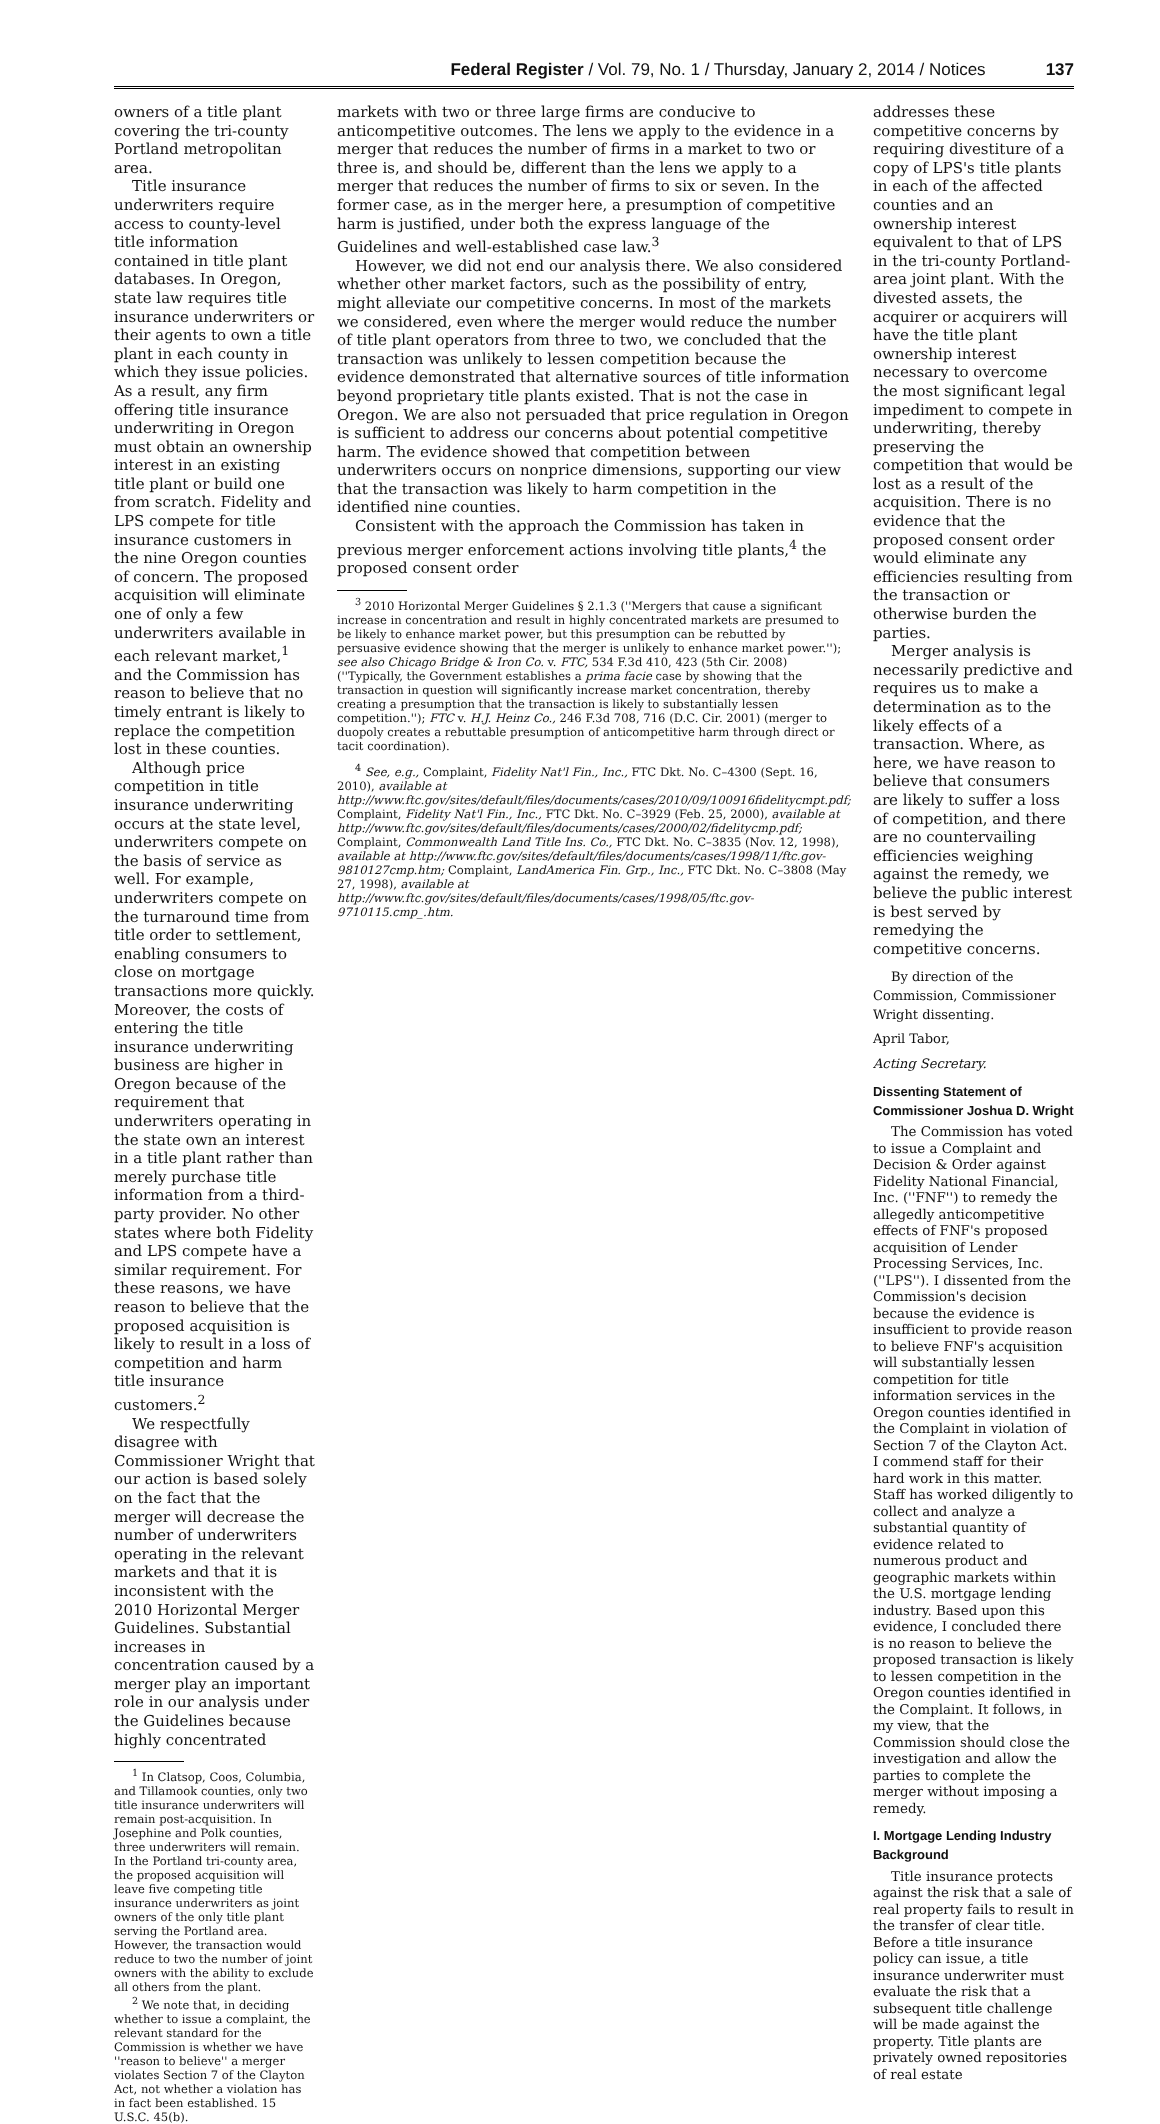Federal Register / Vol. 79, No. 1 / Thursday, January 2, 2014 / Notices 137
owners of a title plant covering the tri-county Portland metropolitan area.
Title insurance underwriters require access to county-level title information contained in title plant databases. In Oregon, state law requires title insurance underwriters or their agents to own a title plant in each county in which they issue policies. As a result, any firm offering title insurance underwriting in Oregon must obtain an ownership interest in an existing title plant or build one from scratch. Fidelity and LPS compete for title insurance customers in the nine Oregon counties of concern. The proposed acquisition will eliminate one of only a few underwriters available in each relevant market,<sup>1</sup> and the Commission has reason to believe that no timely entrant is likely to replace the competition lost in these counties.
Although price competition in title insurance underwriting occurs at the state level, underwriters compete on the basis of service as well. For example, underwriters compete on the turnaround time from title order to settlement, enabling consumers to close on mortgage transactions more quickly. Moreover, the costs of entering the title insurance underwriting business are higher in Oregon because of the requirement that underwriters operating in the state own an interest in a title plant rather than merely purchase title information from a third-party provider. No other states where both Fidelity and LPS compete have a similar requirement. For these reasons, we have reason to believe that the proposed acquisition is likely to result in a loss of competition and harm title insurance customers.<sup>2</sup>
We respectfully disagree with Commissioner Wright that our action is based solely on the fact that the merger will decrease the number of underwriters operating in the relevant markets and that it is inconsistent with the 2010 Horizontal Merger Guidelines. Substantial increases in concentration caused by a merger play an important role in our analysis under the Guidelines because highly concentrated
<sup>1</sup> In Clatsop, Coos, Columbia, and Tillamook counties, only two title insurance underwriters will remain post-acquisition. In Josephine and Polk counties, three underwriters will remain. In the Portland tri-county area, the proposed acquisition will leave five competing title insurance underwriters as joint owners of the only title plant serving the Portland area. However, the transaction would reduce to two the number of joint owners with the ability to exclude all others from the plant.
<sup>2</sup> We note that, in deciding whether to issue a complaint, the relevant standard for the Commission is whether we have ''reason to believe'' a merger violates Section 7 of the Clayton Act, not whether a violation has in fact been established. 15 U.S.C. 45(b).
markets with two or three large firms are conducive to anticompetitive outcomes. The lens we apply to the evidence in a merger that reduces the number of firms in a market to two or three is, and should be, different than the lens we apply to a merger that reduces the number of firms to six or seven. In the former case, as in the merger here, a presumption of competitive harm is justified, under both the express language of the Guidelines and well-established case law.<sup>3</sup>
However, we did not end our analysis there. We also considered whether other market factors, such as the possibility of entry, might alleviate our competitive concerns. In most of the markets we considered, even where the merger would reduce the number of title plant operators from three to two, we concluded that the transaction was unlikely to lessen competition because the evidence demonstrated that alternative sources of title information beyond proprietary title plants existed. That is not the case in Oregon. We are also not persuaded that price regulation in Oregon is sufficient to address our concerns about potential competitive harm. The evidence showed that competition between underwriters occurs on nonprice dimensions, supporting our view that the transaction was likely to harm competition in the identified nine counties.
Consistent with the approach the Commission has taken in previous merger enforcement actions involving title plants,<sup>4</sup> the proposed consent order
<sup>3</sup> 2010 Horizontal Merger Guidelines § 2.1.3 (''Mergers that cause a significant increase in concentration and result in highly concentrated markets are presumed to be likely to enhance market power, but this presumption can be rebutted by persuasive evidence showing that the merger is unlikely to enhance market power.''); see also Chicago Bridge & Iron Co. v. FTC, 534 F.3d 410, 423 (5th Cir. 2008) (''Typically, the Government establishes a prima facie case by showing that the transaction in question will significantly increase market concentration, thereby creating a presumption that the transaction is likely to substantially lessen competition.''); FTC v. H.J. Heinz Co., 246 F.3d 708, 716 (D.C. Cir. 2001) (merger to duopoly creates a rebuttable presumption of anticompetitive harm through direct or tacit coordination).
<sup>4</sup> See, e.g., Complaint, Fidelity Nat'l Fin., Inc., FTC Dkt. No. C–4300 (Sept. 16, 2010), available at http://www.ftc.gov/sites/default/files/documents/cases/2010/09/100916fidelitycmpt.pdf; Complaint, Fidelity Nat'l Fin., Inc., FTC Dkt. No. C–3929 (Feb. 25, 2000), available at http://www.ftc.gov/sites/default/files/documents/cases/2000/02/fidelitycmp.pdf; Complaint, Commonwealth Land Title Ins. Co., FTC Dkt. No. C–3835 (Nov. 12, 1998), available at http://www.ftc.gov/sites/default/files/documents/cases/1998/11/ftc.gov-9810127cmp.htm; Complaint, LandAmerica Fin. Grp., Inc., FTC Dkt. No. C–3808 (May 27, 1998), available at http://www.ftc.gov/sites/default/files/documents/cases/1998/05/ftc.gov-9710115.cmp_.htm.
addresses these competitive concerns by requiring divestiture of a copy of LPS's title plants in each of the affected counties and an ownership interest equivalent to that of LPS in the tri-county Portland-area joint plant. With the divested assets, the acquirer or acquirers will have the title plant ownership interest necessary to overcome the most significant legal impediment to compete in underwriting, thereby preserving the competition that would be lost as a result of the acquisition. There is no evidence that the proposed consent order would eliminate any efficiencies resulting from the transaction or otherwise burden the parties.
Merger analysis is necessarily predictive and requires us to make a determination as to the likely effects of a transaction. Where, as here, we have reason to believe that consumers are likely to suffer a loss of competition, and there are no countervailing efficiencies weighing against the remedy, we believe the public interest is best served by remedying the competitive concerns.
By direction of the Commission, Commissioner Wright dissenting.
April Tabor,
Acting Secretary.
Dissenting Statement of Commissioner Joshua D. Wright
The Commission has voted to issue a Complaint and Decision & Order against Fidelity National Financial, Inc. (''FNF'') to remedy the allegedly anticompetitive effects of FNF's proposed acquisition of Lender Processing Services, Inc. (''LPS''). I dissented from the Commission's decision because the evidence is insufficient to provide reason to believe FNF's acquisition will substantially lessen competition for title information services in the Oregon counties identified in the Complaint in violation of Section 7 of the Clayton Act. I commend staff for their hard work in this matter. Staff has worked diligently to collect and analyze a substantial quantity of evidence related to numerous product and geographic markets within the U.S. mortgage lending industry. Based upon this evidence, I concluded there is no reason to believe the proposed transaction is likely to lessen competition in the Oregon counties identified in the Complaint. It follows, in my view, that the Commission should close the investigation and allow the parties to complete the merger without imposing a remedy.
I. Mortgage Lending Industry Background
Title insurance protects against the risk that a sale of real property fails to result in the transfer of clear title. Before a title insurance policy can issue, a title insurance underwriter must evaluate the risk that a subsequent title challenge will be made against the property. Title plants are privately owned repositories of real estate